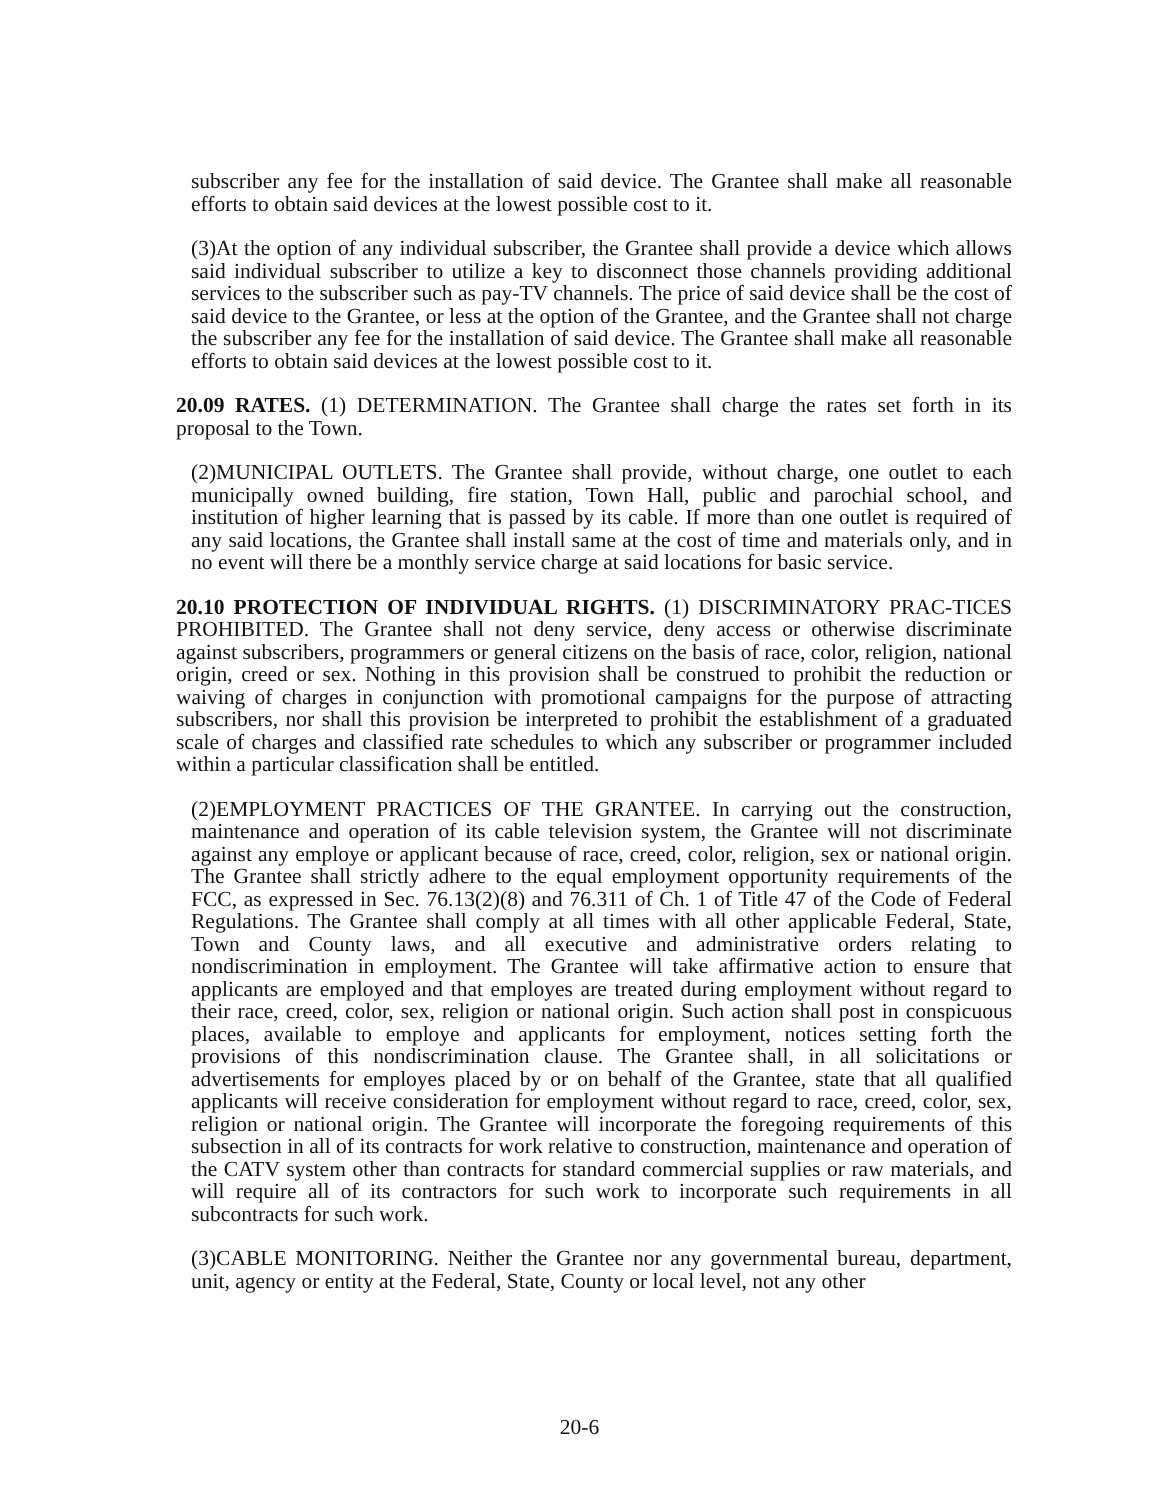subscriber any fee for the installation of said device. The Grantee shall make all reasonable efforts to obtain said devices at the lowest possible cost to it.
(3)At the option of any individual subscriber, the Grantee shall provide a device which allows said individual subscriber to utilize a key to disconnect those channels providing additional services to the subscriber such as pay-TV channels. The price of said device shall be the cost of said device to the Grantee, or less at the option of the Grantee, and the Grantee shall not charge the subscriber any fee for the installation of said device. The Grantee shall make all reasonable efforts to obtain said devices at the lowest possible cost to it.
20.09 RATES. (1) DETERMINATION. The Grantee shall charge the rates set forth in its proposal to the Town.
(2)MUNICIPAL OUTLETS. The Grantee shall provide, without charge, one outlet to each municipally owned building, fire station, Town Hall, public and parochial school, and institution of higher learning that is passed by its cable. If more than one outlet is required of any said locations, the Grantee shall install same at the cost of time and materials only, and in no event will there be a monthly service charge at said locations for basic service.
20.10 PROTECTION OF INDIVIDUAL RIGHTS. (1) DISCRIMINATORY PRAC-TICES PROHIBITED. The Grantee shall not deny service, deny access or otherwise discriminate against subscribers, programmers or general citizens on the basis of race, color, religion, national origin, creed or sex. Nothing in this provision shall be construed to prohibit the reduction or waiving of charges in conjunction with promotional campaigns for the purpose of attracting subscribers, nor shall this provision be interpreted to prohibit the establishment of a graduated scale of charges and classified rate schedules to which any subscriber or programmer included within a particular classification shall be entitled.
(2)EMPLOYMENT PRACTICES OF THE GRANTEE. In carrying out the construction, maintenance and operation of its cable television system, the Grantee will not discriminate against any employe or applicant because of race, creed, color, religion, sex or national origin. The Grantee shall strictly adhere to the equal employment opportunity requirements of the FCC, as expressed in Sec. 76.13(2)(8) and 76.311 of Ch. 1 of Title 47 of the Code of Federal Regulations. The Grantee shall comply at all times with all other applicable Federal, State, Town and County laws, and all executive and administrative orders relating to nondiscrimination in employment. The Grantee will take affirmative action to ensure that applicants are employed and that employes are treated during employment without regard to their race, creed, color, sex, religion or national origin. Such action shall post in conspicuous places, available to employe and applicants for employment, notices setting forth the provisions of this nondiscrimination clause. The Grantee shall, in all solicitations or advertisements for employes placed by or on behalf of the Grantee, state that all qualified applicants will receive consideration for employment without regard to race, creed, color, sex, religion or national origin. The Grantee will incorporate the foregoing requirements of this subsection in all of its contracts for work relative to construction, maintenance and operation of the CATV system other than contracts for standard commercial supplies or raw materials, and will require all of its contractors for such work to incorporate such requirements in all subcontracts for such work.
(3)CABLE MONITORING. Neither the Grantee nor any governmental bureau, department, unit, agency or entity at the Federal, State, County or local level, not any other
20-6